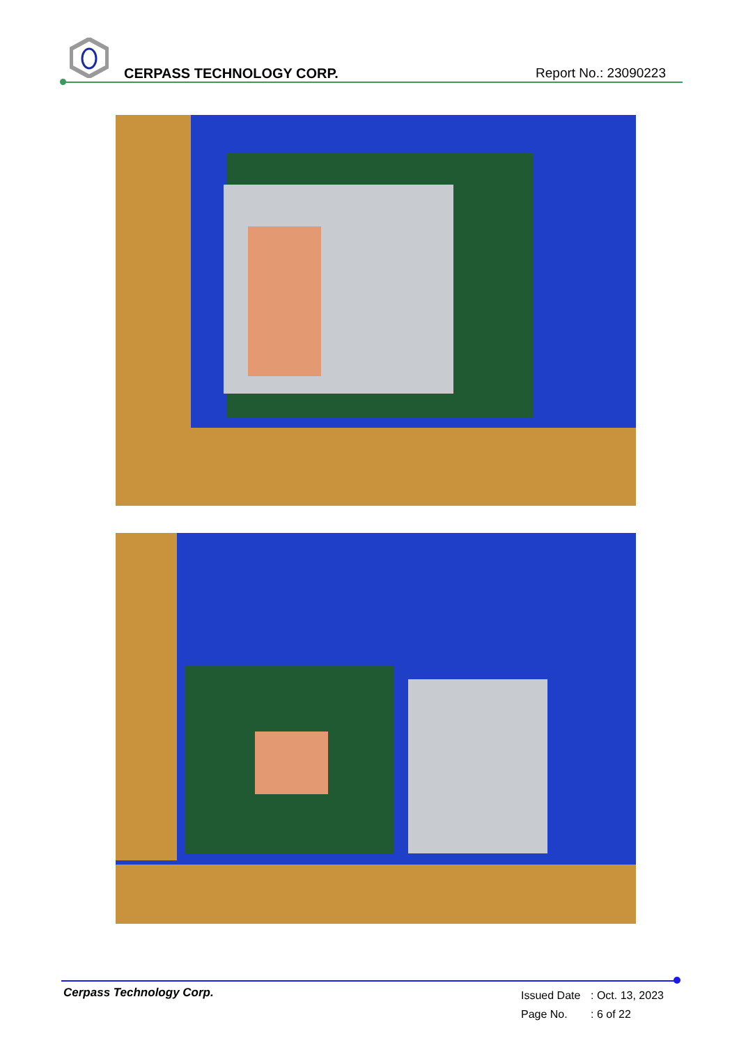CERPASS TECHNOLOGY CORP. Report No.: 23090223
Cerpass Technology Corp.
Issued Date: Oct. 13, 2023
Page No.: 6 of 22